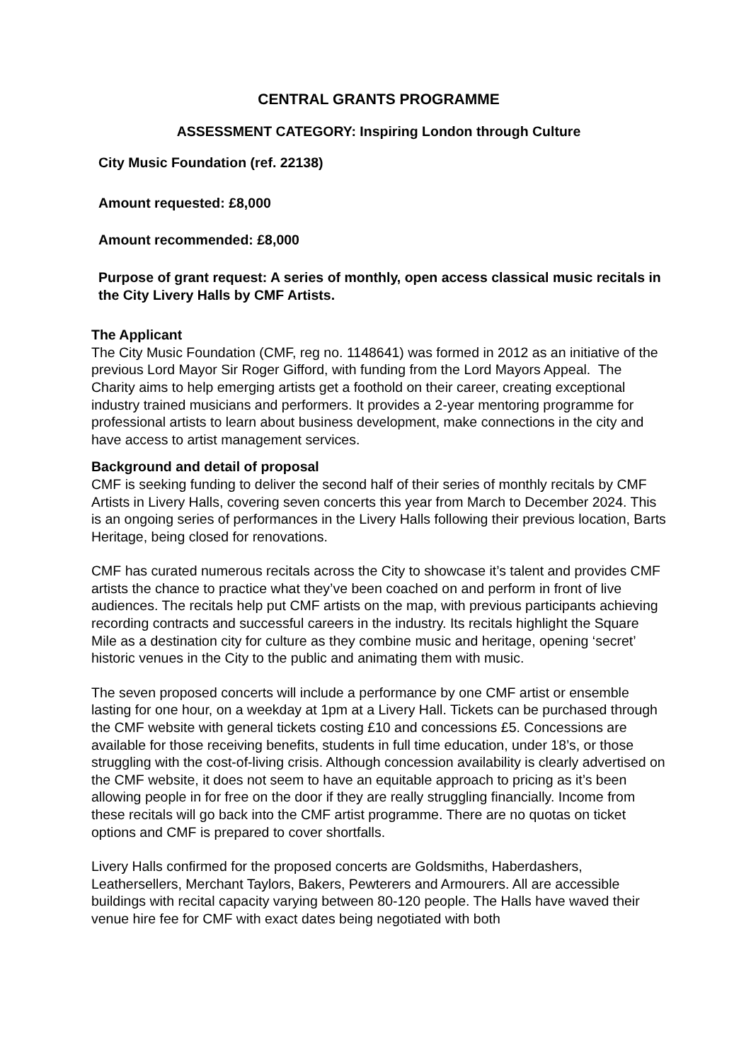CENTRAL GRANTS PROGRAMME
ASSESSMENT CATEGORY: Inspiring London through Culture
City Music Foundation (ref. 22138)
Amount requested: £8,000
Amount recommended: £8,000
Purpose of grant request: A series of monthly, open access classical music recitals in the City Livery Halls by CMF Artists.
The Applicant
The City Music Foundation (CMF, reg no. 1148641) was formed in 2012 as an initiative of the previous Lord Mayor Sir Roger Gifford, with funding from the Lord Mayors Appeal. The Charity aims to help emerging artists get a foothold on their career, creating exceptional industry trained musicians and performers. It provides a 2-year mentoring programme for professional artists to learn about business development, make connections in the city and have access to artist management services.
Background and detail of proposal
CMF is seeking funding to deliver the second half of their series of monthly recitals by CMF Artists in Livery Halls, covering seven concerts this year from March to December 2024. This is an ongoing series of performances in the Livery Halls following their previous location, Barts Heritage, being closed for renovations.
CMF has curated numerous recitals across the City to showcase it’s talent and provides CMF artists the chance to practice what they’ve been coached on and perform in front of live audiences. The recitals help put CMF artists on the map, with previous participants achieving recording contracts and successful careers in the industry. Its recitals highlight the Square Mile as a destination city for culture as they combine music and heritage, opening ‘secret’ historic venues in the City to the public and animating them with music.
The seven proposed concerts will include a performance by one CMF artist or ensemble lasting for one hour, on a weekday at 1pm at a Livery Hall. Tickets can be purchased through the CMF website with general tickets costing £10 and concessions £5. Concessions are available for those receiving benefits, students in full time education, under 18’s, or those struggling with the cost-of-living crisis. Although concession availability is clearly advertised on the CMF website, it does not seem to have an equitable approach to pricing as it’s been allowing people in for free on the door if they are really struggling financially. Income from these recitals will go back into the CMF artist programme. There are no quotas on ticket options and CMF is prepared to cover shortfalls.
Livery Halls confirmed for the proposed concerts are Goldsmiths, Haberdashers, Leathersellers, Merchant Taylors, Bakers, Pewterers and Armourers. All are accessible buildings with recital capacity varying between 80-120 people. The Halls have waved their venue hire fee for CMF with exact dates being negotiated with both